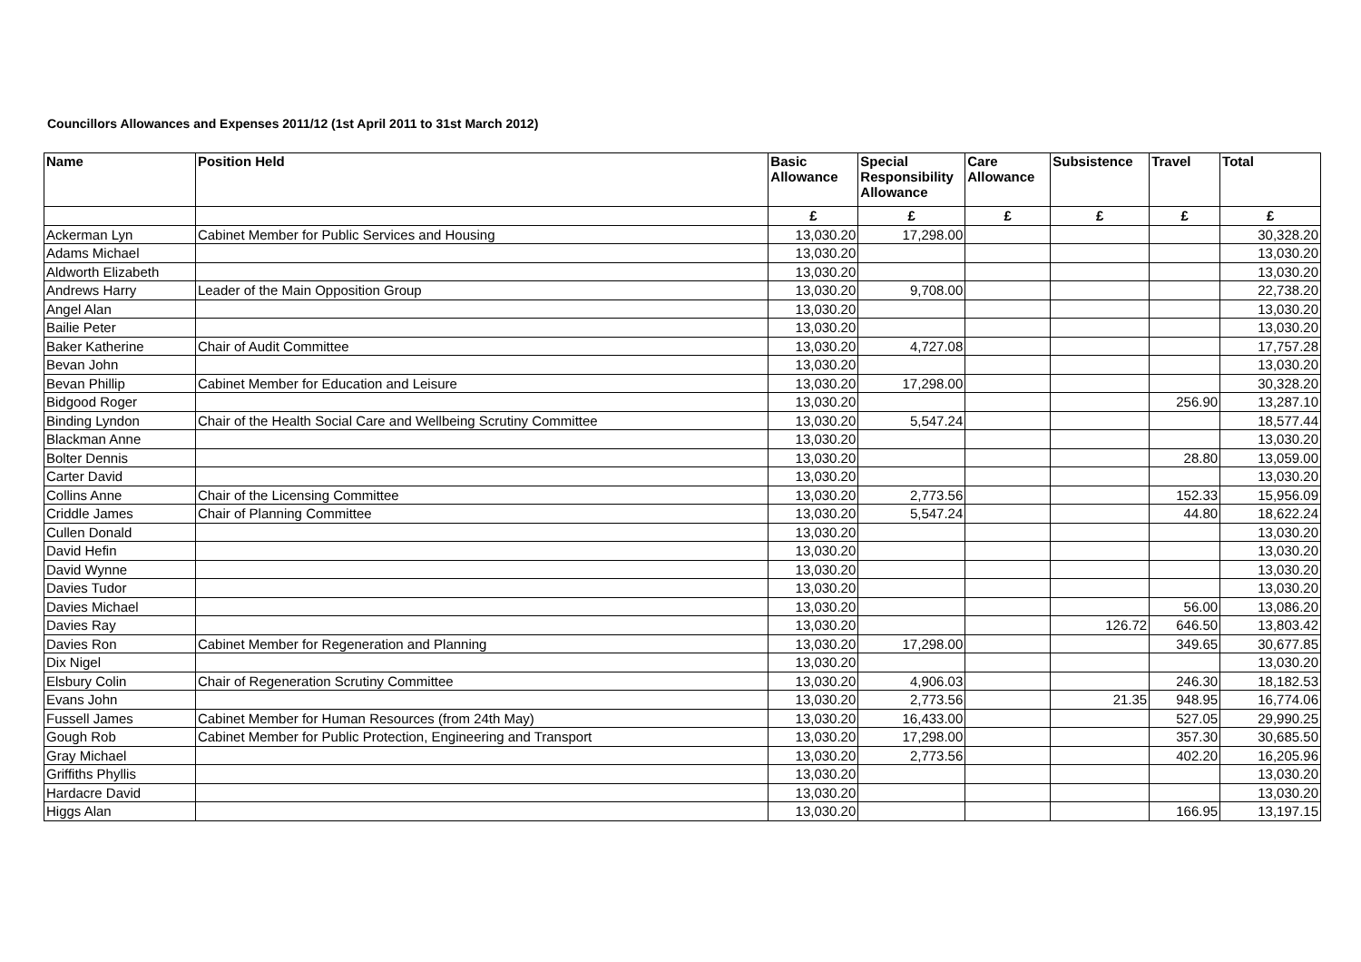Councillors Allowances and Expenses 2011/12 (1st April 2011 to 31st March 2012)
| Name | Position Held | Basic Allowance | Special Responsibility Allowance | Care Allowance | Subsistence | Travel | Total |
| --- | --- | --- | --- | --- | --- | --- | --- |
| | | £ | £ | £ | £ | £ | £ |
| Ackerman Lyn | Cabinet Member for Public Services and Housing | 13,030.20 | 17,298.00 | | | | 30,328.20 |
| Adams Michael | | 13,030.20 | | | | | 13,030.20 |
| Aldworth Elizabeth | | 13,030.20 | | | | | 13,030.20 |
| Andrews Harry | Leader of the Main Opposition Group | 13,030.20 | 9,708.00 | | | | 22,738.20 |
| Angel Alan | | 13,030.20 | | | | | 13,030.20 |
| Bailie Peter | | 13,030.20 | | | | | 13,030.20 |
| Baker Katherine | Chair of Audit Committee | 13,030.20 | 4,727.08 | | | | 17,757.28 |
| Bevan John | | 13,030.20 | | | | | 13,030.20 |
| Bevan Phillip | Cabinet Member for Education and Leisure | 13,030.20 | 17,298.00 | | | | 30,328.20 |
| Bidgood Roger | | 13,030.20 | | | | 256.90 | 13,287.10 |
| Binding Lyndon | Chair of the Health Social Care and Wellbeing Scrutiny Committee | 13,030.20 | 5,547.24 | | | | 18,577.44 |
| Blackman Anne | | 13,030.20 | | | | | 13,030.20 |
| Bolter Dennis | | 13,030.20 | | | | 28.80 | 13,059.00 |
| Carter David | | 13,030.20 | | | | | 13,030.20 |
| Collins Anne | Chair of the Licensing Committee | 13,030.20 | 2,773.56 | | | 152.33 | 15,956.09 |
| Criddle James | Chair of Planning Committee | 13,030.20 | 5,547.24 | | | 44.80 | 18,622.24 |
| Cullen Donald | | 13,030.20 | | | | | 13,030.20 |
| David Hefin | | 13,030.20 | | | | | 13,030.20 |
| David Wynne | | 13,030.20 | | | | | 13,030.20 |
| Davies Tudor | | 13,030.20 | | | | | 13,030.20 |
| Davies Michael | | 13,030.20 | | | | 56.00 | 13,086.20 |
| Davies Ray | | 13,030.20 | | | 126.72 | 646.50 | 13,803.42 |
| Davies Ron | Cabinet Member for Regeneration and Planning | 13,030.20 | 17,298.00 | | | 349.65 | 30,677.85 |
| Dix Nigel | | 13,030.20 | | | | | 13,030.20 |
| Elsbury Colin | Chair of Regeneration Scrutiny Committee | 13,030.20 | 4,906.03 | | | 246.30 | 18,182.53 |
| Evans John | | 13,030.20 | 2,773.56 | | 21.35 | 948.95 | 16,774.06 |
| Fussell James | Cabinet Member for Human Resources (from 24th May) | 13,030.20 | 16,433.00 | | | 527.05 | 29,990.25 |
| Gough Rob | Cabinet Member for Public Protection, Engineering and Transport | 13,030.20 | 17,298.00 | | | 357.30 | 30,685.50 |
| Gray Michael | | 13,030.20 | 2,773.56 | | | 402.20 | 16,205.96 |
| Griffiths Phyllis | | 13,030.20 | | | | | 13,030.20 |
| Hardacre David | | 13,030.20 | | | | | 13,030.20 |
| Higgs Alan | | 13,030.20 | | | | 166.95 | 13,197.15 |